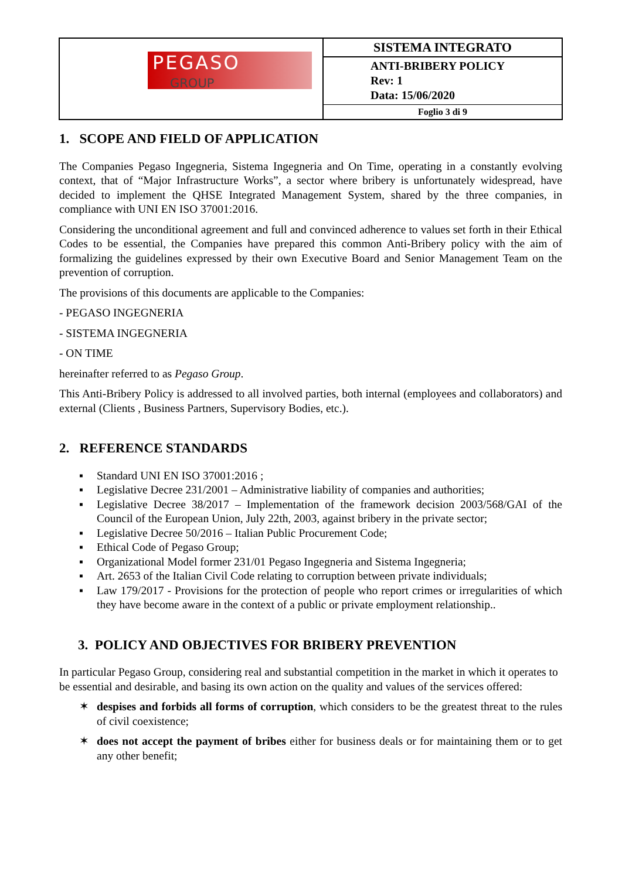PEGASO
GROUP
SISTEMA INTEGRATO
ANTI-BRIBERY POLICY
Rev: 1
Data: 15/06/2020
Foglio 3 di 9
1. SCOPE AND FIELD OF APPLICATION
The Companies Pegaso Ingegneria, Sistema Ingegneria and On Time, operating in a constantly evolving context, that of “Major Infrastructure Works”, a sector where bribery is unfortunately widespread, have decided to implement the QHSE Integrated Management System, shared by the three companies, in compliance with UNI EN ISO 37001:2016.
Considering the unconditional agreement and full and convinced adherence to values set forth in their Ethical Codes to be essential, the Companies have prepared this common Anti-Bribery policy with the aim of formalizing the guidelines expressed by their own Executive Board and Senior Management Team on the prevention of corruption.
The provisions of this documents are applicable to the Companies:
- PEGASO INGEGNERIA
- SISTEMA INGEGNERIA
- ON TIME
hereinafter referred to as Pegaso Group.
This Anti-Bribery Policy is addressed to all involved parties, both internal (employees and collaborators) and external (Clients , Business Partners, Supervisory Bodies, etc.).
2. REFERENCE STANDARDS
▪ Standard UNI EN ISO 37001:2016 ;
▪ Legislative Decree 231/2001 – Administrative liability of companies and authorities;
▪ Legislative Decree 38/2017 – Implementation of the framework decision 2003/568/GAI of the Council of the European Union, July 22th, 2003, against bribery in the private sector;
▪ Legislative Decree 50/2016 – Italian Public Procurement Code;
▪ Ethical Code of Pegaso Group;
▪ Organizational Model former 231/01 Pegaso Ingegneria and Sistema Ingegneria;
▪ Art. 2653 of the Italian Civil Code relating to corruption between private individuals;
▪ Law 179/2017 - Provisions for the protection of people who report crimes or irregularities of which they have become aware in the context of a public or private employment relationship..
3. POLICY AND OBJECTIVES FOR BRIBERY PREVENTION
In particular Pegaso Group, considering real and substantial competition in the market in which it operates to be essential and desirable, and basing its own action on the quality and values of the services offered:
✶ despises and forbids all forms of corruption, which considers to be the greatest threat to the rules of civil coexistence;
✶ does not accept the payment of bribes either for business deals or for maintaining them or to get any other benefit;